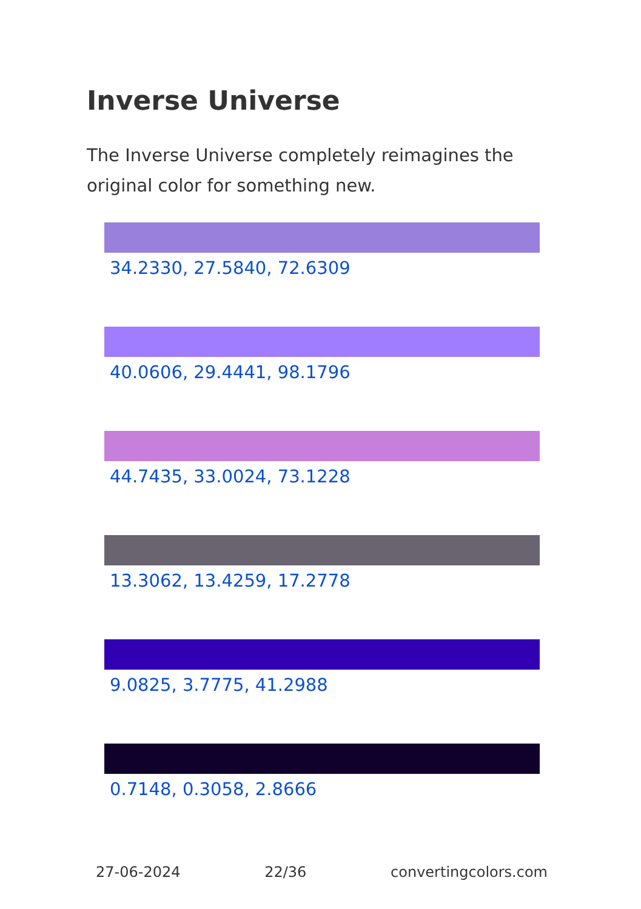Inverse Universe
The Inverse Universe completely reimagines the original color for something new.
34.2330, 27.5840, 72.6309
40.0606, 29.4441, 98.1796
44.7435, 33.0024, 73.1228
13.3062, 13.4259, 17.2778
9.0825, 3.7775, 41.2988
0.7148, 0.3058, 2.8666
27-06-2024 22/36 convertingcolors.com